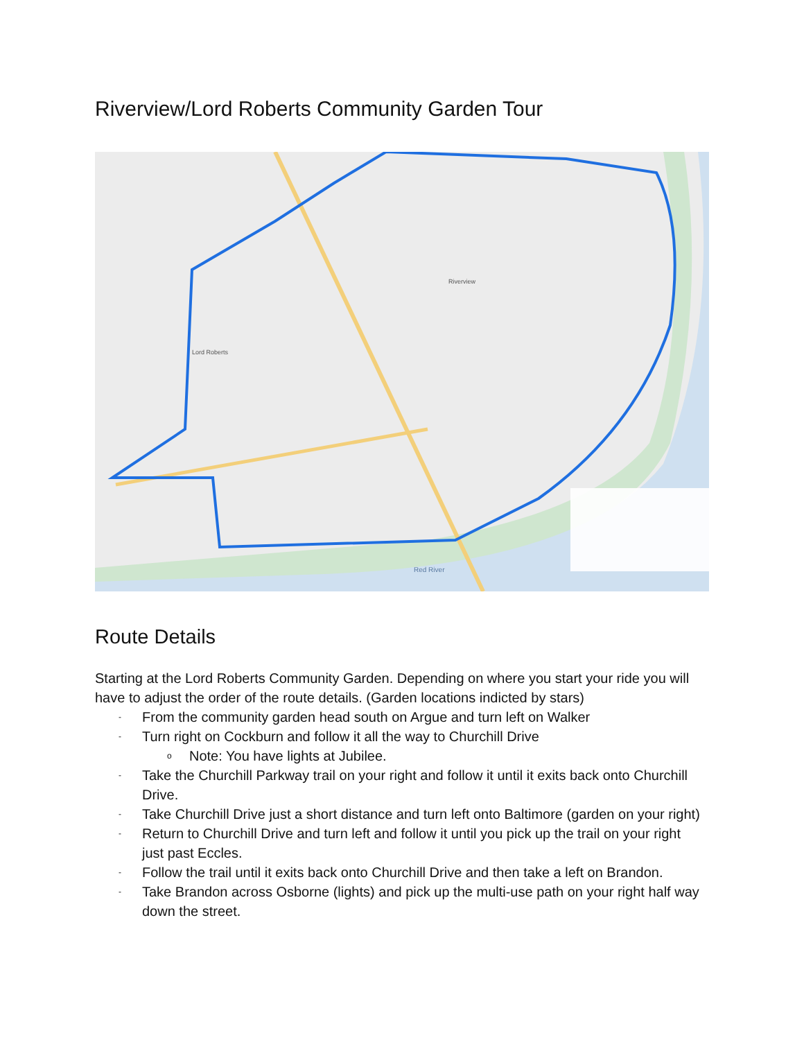Riverview/Lord Roberts Community Garden Tour
Red River
Lord Roberts
Riverview
Route Details
Starting at the Lord Roberts Community Garden. Depending on where you start your ride you will have to adjust the order of the route details. (Garden locations indicted by stars)
- From the community garden head south on Argue and turn left on Walker
- Turn right on Cockburn and follow it all the way to Churchill Drive
o Note: You have lights at Jubilee.
- Take the Churchill Parkway trail on your right and follow it until it exits back onto Churchill Drive.
- Take Churchill Drive just a short distance and turn left onto Baltimore (garden on your right)
- Return to Churchill Drive and turn left and follow it until you pick up the trail on your right just past Eccles.
- Follow the trail until it exits back onto Churchill Drive and then take a left on Brandon.
- Take Brandon across Osborne (lights) and pick up the multi-use path on your right half way down the street.